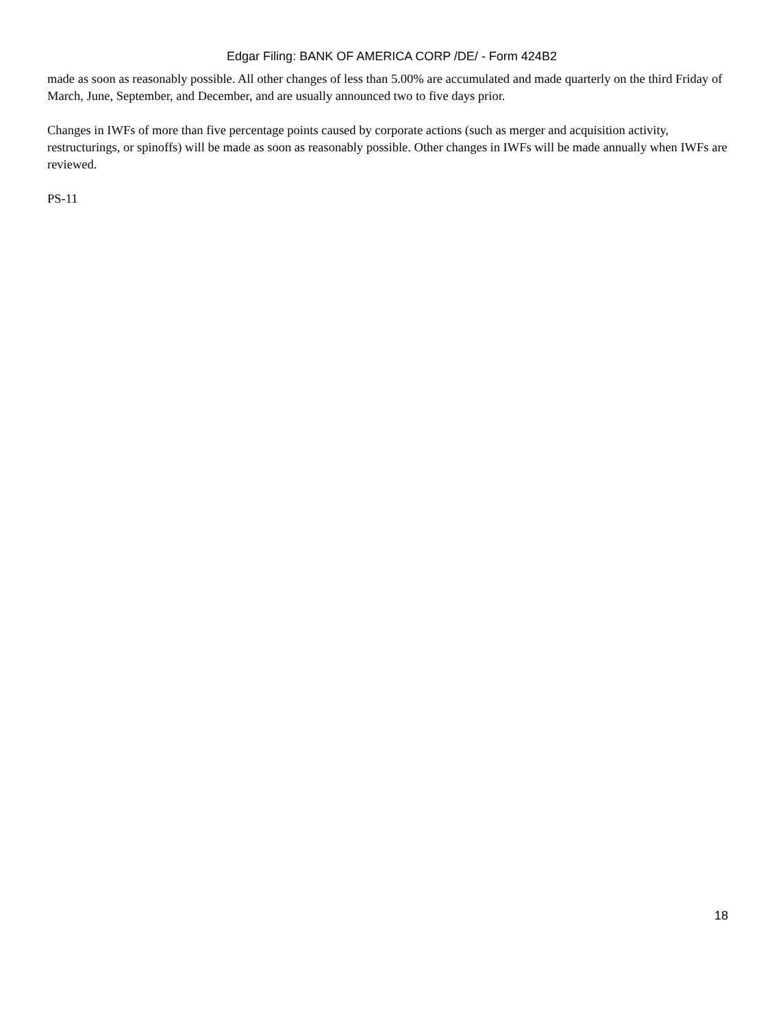Edgar Filing: BANK OF AMERICA CORP /DE/ - Form 424B2
made as soon as reasonably possible. All other changes of less than 5.00% are accumulated and made quarterly on the third Friday of March, June, September, and December, and are usually announced two to five days prior.
Changes in IWFs of more than five percentage points caused by corporate actions (such as merger and acquisition activity, restructurings, or spinoffs) will be made as soon as reasonably possible. Other changes in IWFs will be made annually when IWFs are reviewed.
PS-11
18